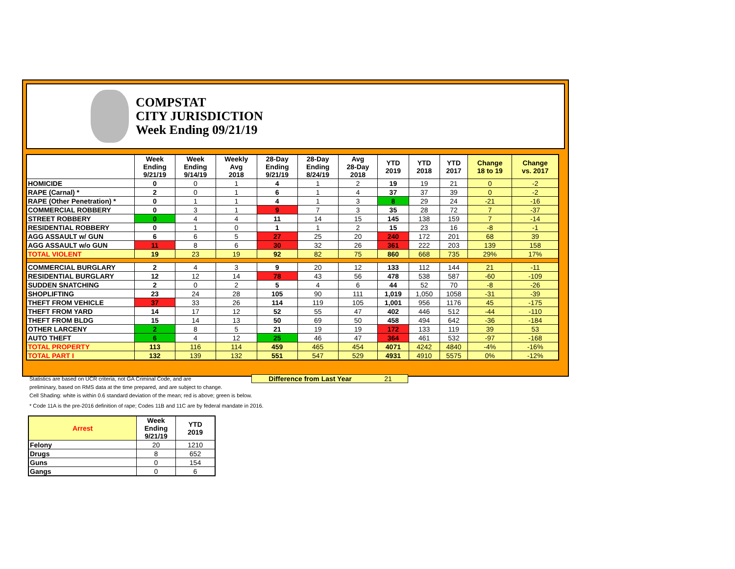COMPSTAT
CITY JURISDICTION
Week Ending 09/21/19
| | Week Ending 9/21/19 | Week Ending 9/14/19 | Weekly Avg 2018 | 28-Day Ending 9/21/19 | 28-Day Ending 8/24/19 | Avg 28-Day 2018 | YTD 2019 | YTD 2018 | YTD 2017 | Change 18 to 19 | Change vs. 2017 |
| --- | --- | --- | --- | --- | --- | --- | --- | --- | --- | --- | --- |
| HOMICIDE | 0 | 0 | 1 | 4 | 1 | 2 | 19 | 19 | 21 | 0 | -2 |
| RAPE (Carnal) * | 2 | 0 | 1 | 6 | 1 | 4 | 37 | 37 | 39 | 0 | -2 |
| RAPE (Other Penetration) * | 0 | 1 | 1 | 4 | 1 | 3 | 8 | 29 | 24 | -21 | -16 |
| COMMERCIAL ROBBERY | 0 | 3 | 1 | 9 | 7 | 3 | 35 | 28 | 72 | 7 | -37 |
| STREET ROBBERY | 0 | 4 | 4 | 11 | 14 | 15 | 145 | 138 | 159 | 7 | -14 |
| RESIDENTIAL ROBBERY | 0 | 1 | 0 | 1 | 1 | 2 | 15 | 23 | 16 | -8 | -1 |
| AGG ASSAULT w/ GUN | 6 | 6 | 5 | 27 | 25 | 20 | 240 | 172 | 201 | 68 | 39 |
| AGG ASSAULT w/o GUN | 11 | 8 | 6 | 30 | 32 | 26 | 361 | 222 | 203 | 139 | 158 |
| TOTAL VIOLENT | 19 | 23 | 19 | 92 | 82 | 75 | 860 | 668 | 735 | 29% | 17% |
| COMMERCIAL BURGLARY | 2 | 4 | 3 | 9 | 20 | 12 | 133 | 112 | 144 | 21 | -11 |
| RESIDENTIAL BURGLARY | 12 | 12 | 14 | 78 | 43 | 56 | 478 | 538 | 587 | -60 | -109 |
| SUDDEN SNATCHING | 2 | 0 | 2 | 5 | 4 | 6 | 44 | 52 | 70 | -8 | -26 |
| SHOPLIFTING | 23 | 24 | 28 | 105 | 90 | 111 | 1,019 | 1,050 | 1058 | -31 | -39 |
| THEFT FROM VEHICLE | 37 | 33 | 26 | 114 | 119 | 105 | 1,001 | 956 | 1176 | 45 | -175 |
| THEFT FROM YARD | 14 | 17 | 12 | 52 | 55 | 47 | 402 | 446 | 512 | -44 | -110 |
| THEFT FROM BLDG | 15 | 14 | 13 | 50 | 69 | 50 | 458 | 494 | 642 | -36 | -184 |
| OTHER LARCENY | 2 | 8 | 5 | 21 | 19 | 19 | 172 | 133 | 119 | 39 | 53 |
| AUTO THEFT | 6 | 4 | 12 | 25 | 46 | 47 | 364 | 461 | 532 | -97 | -168 |
| TOTAL PROPERTY | 113 | 116 | 114 | 459 | 465 | 454 | 4071 | 4242 | 4840 | -4% | -16% |
| TOTAL PART I | 132 | 139 | 132 | 551 | 547 | 529 | 4931 | 4910 | 5575 | 0% | -12% |
Difference from Last Year 21
Statistics are based on UCR criteria, not GA Criminal Code, and are
preliminary, based on RMS data at the time prepared, and are subject to change.
Cell Shading: white is within 0.6 standard deviation of the mean; red is above; green is below.
* Code 11A is the pre-2016 definition of rape; Codes 11B and 11C are by federal mandate in 2016.
| Arrest | Week Ending 9/21/19 | YTD 2019 |
| --- | --- | --- |
| Felony | 20 | 1210 |
| Drugs | 8 | 652 |
| Guns | 0 | 154 |
| Gangs | 0 | 6 |